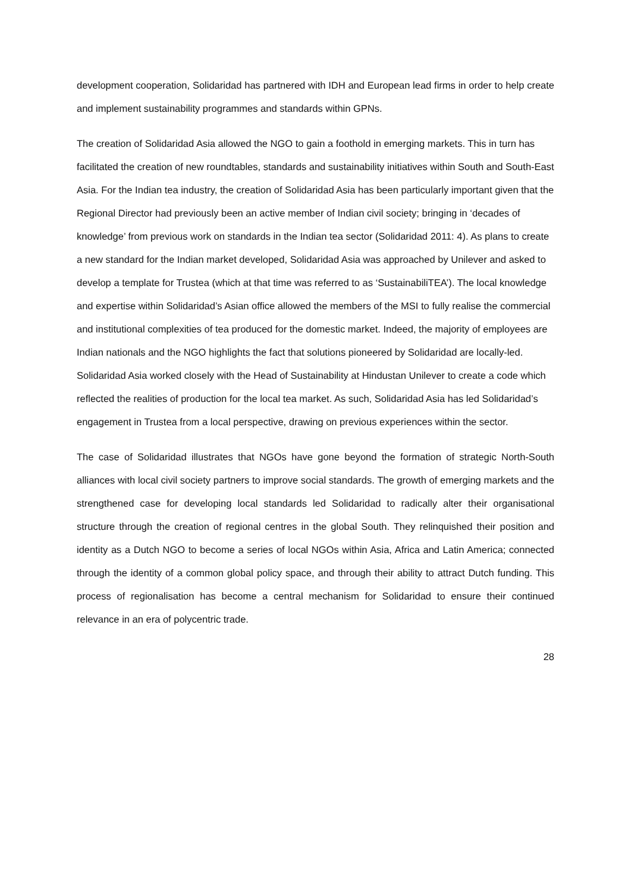development cooperation, Solidaridad has partnered with IDH and European lead firms in order to help create and implement sustainability programmes and standards within GPNs.
The creation of Solidaridad Asia allowed the NGO to gain a foothold in emerging markets. This in turn has facilitated the creation of new roundtables, standards and sustainability initiatives within South and South-East Asia. For the Indian tea industry, the creation of Solidaridad Asia has been particularly important given that the Regional Director had previously been an active member of Indian civil society; bringing in ‘decades of knowledge’ from previous work on standards in the Indian tea sector (Solidaridad 2011: 4). As plans to create a new standard for the Indian market developed, Solidaridad Asia was approached by Unilever and asked to develop a template for Trustea (which at that time was referred to as ‘SustainabiliTEA’). The local knowledge and expertise within Solidaridad’s Asian office allowed the members of the MSI to fully realise the commercial and institutional complexities of tea produced for the domestic market. Indeed, the majority of employees are Indian nationals and the NGO highlights the fact that solutions pioneered by Solidaridad are locally-led. Solidaridad Asia worked closely with the Head of Sustainability at Hindustan Unilever to create a code which reflected the realities of production for the local tea market. As such, Solidaridad Asia has led Solidaridad’s engagement in Trustea from a local perspective, drawing on previous experiences within the sector.
The case of Solidaridad illustrates that NGOs have gone beyond the formation of strategic North-South alliances with local civil society partners to improve social standards. The growth of emerging markets and the strengthened case for developing local standards led Solidaridad to radically alter their organisational structure through the creation of regional centres in the global South. They relinquished their position and identity as a Dutch NGO to become a series of local NGOs within Asia, Africa and Latin America; connected through the identity of a common global policy space, and through their ability to attract Dutch funding. This process of regionalisation has become a central mechanism for Solidaridad to ensure their continued relevance in an era of polycentric trade.
28